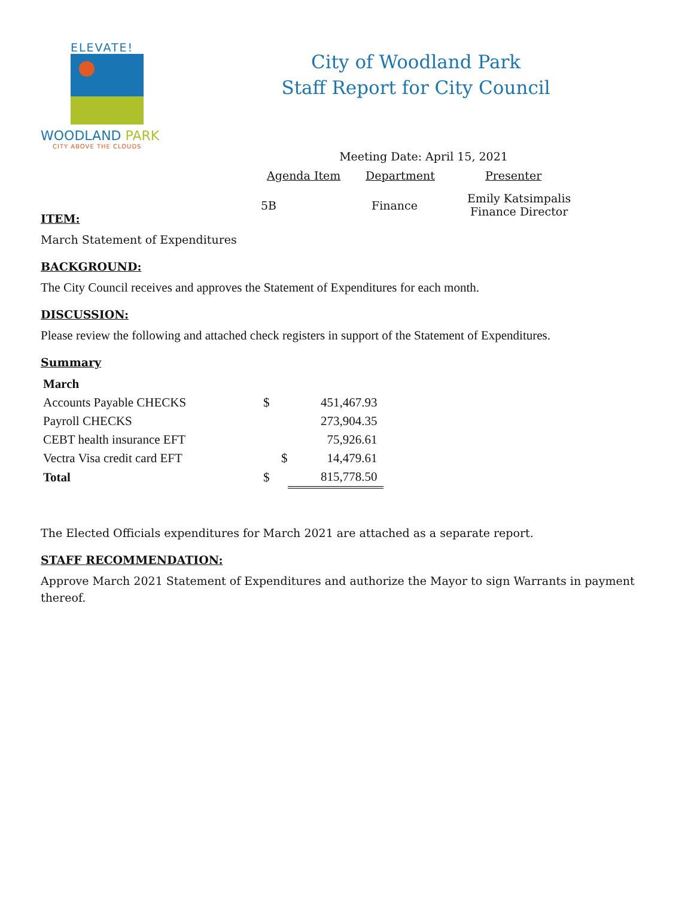ELEVATE!
WOODLAND PARK
CITY ABOVE THE CLOUDS
City of Woodland Park
Staff Report for City Council
Meeting Date: April 15, 2021
Agenda Item Department Presenter
5B Finance
Emily Katsimpalis
Finance Director
ITEM:
March Statement of Expenditures
BACKGROUND:
The City Council receives and approves the Statement of Expenditures for each month.
DISCUSSION:
Please review the following and attached check registers in support of the Statement of Expenditures.
Summary
| March | | | |
| Accounts Payable CHECKS | $ | | 451,467.93 |
| Payroll CHECKS | | | 273,904.35 |
| CEBT health insurance EFT | | | 75,926.61 |
| Vectra Visa credit card EFT | | $ | 14,479.61 |
| Total | $ | | 815,778.50 |
The Elected Officials expenditures for March 2021 are attached as a separate report.
STAFF RECOMMENDATION:
Approve March 2021 Statement of Expenditures and authorize the Mayor to sign Warrants in payment thereof.